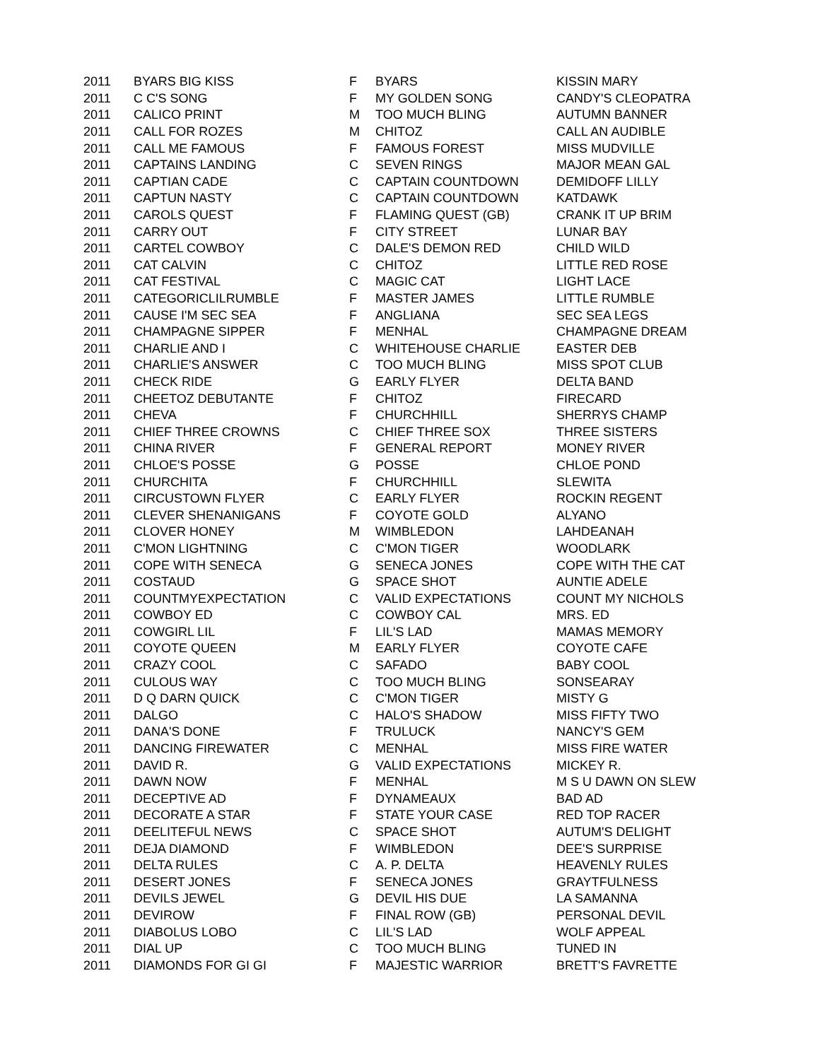| 2011 | BYARS BIG KISS | F | BYARS | KISSIN MARY |
| 2011 | C C'S SONG | F | MY GOLDEN SONG | CANDY'S CLEOPATRA |
| 2011 | CALICO PRINT | M | TOO MUCH BLING | AUTUMN BANNER |
| 2011 | CALL FOR ROZES | M | CHITOZ | CALL AN AUDIBLE |
| 2011 | CALL ME FAMOUS | F | FAMOUS FOREST | MISS MUDVILLE |
| 2011 | CAPTAINS LANDING | C | SEVEN RINGS | MAJOR MEAN GAL |
| 2011 | CAPTIAN CADE | C | CAPTAIN COUNTDOWN | DEMIDOFF LILLY |
| 2011 | CAPTUN NASTY | C | CAPTAIN COUNTDOWN | KATDAWK |
| 2011 | CAROLS QUEST | F | FLAMING QUEST (GB) | CRANK IT UP BRIM |
| 2011 | CARRY OUT | F | CITY STREET | LUNAR BAY |
| 2011 | CARTEL COWBOY | C | DALE'S DEMON RED | CHILD WILD |
| 2011 | CAT CALVIN | C | CHITOZ | LITTLE RED ROSE |
| 2011 | CAT FESTIVAL | C | MAGIC CAT | LIGHT LACE |
| 2011 | CATEGORICLILRUMBLE | F | MASTER JAMES | LITTLE RUMBLE |
| 2011 | CAUSE I'M SEC SEA | F | ANGLIANA | SEC SEA LEGS |
| 2011 | CHAMPAGNE SIPPER | F | MENHAL | CHAMPAGNE DREAM |
| 2011 | CHARLIE AND I | C | WHITEHOUSE CHARLIE | EASTER DEB |
| 2011 | CHARLIE'S ANSWER | C | TOO MUCH BLING | MISS SPOT CLUB |
| 2011 | CHECK RIDE | G | EARLY FLYER | DELTA BAND |
| 2011 | CHEETOZ DEBUTANTE | F | CHITOZ | FIRECARD |
| 2011 | CHEVA | F | CHURCHHILL | SHERRYS CHAMP |
| 2011 | CHIEF THREE CROWNS | C | CHIEF THREE SOX | THREE SISTERS |
| 2011 | CHINA RIVER | F | GENERAL REPORT | MONEY RIVER |
| 2011 | CHLOE'S POSSE | G | POSSE | CHLOE POND |
| 2011 | CHURCHITA | F | CHURCHHILL | SLEWITA |
| 2011 | CIRCUSTOWN FLYER | C | EARLY FLYER | ROCKIN REGENT |
| 2011 | CLEVER SHENANIGANS | F | COYOTE GOLD | ALYANO |
| 2011 | CLOVER HONEY | M | WIMBLEDON | LAHDEANAH |
| 2011 | C'MON LIGHTNING | C | C'MON TIGER | WOODLARK |
| 2011 | COPE WITH SENECA | G | SENECA JONES | COPE WITH THE CAT |
| 2011 | COSTAUD | G | SPACE SHOT | AUNTIE ADELE |
| 2011 | COUNTMYEXPECTATION | C | VALID EXPECTATIONS | COUNT MY NICHOLS |
| 2011 | COWBOY ED | C | COWBOY CAL | MRS. ED |
| 2011 | COWGIRL LIL | F | LIL'S LAD | MAMAS MEMORY |
| 2011 | COYOTE QUEEN | M | EARLY FLYER | COYOTE CAFE |
| 2011 | CRAZY COOL | C | SAFADO | BABY COOL |
| 2011 | CULOUS WAY | C | TOO MUCH BLING | SONSEARAY |
| 2011 | D Q DARN QUICK | C | C'MON TIGER | MISTY G |
| 2011 | DALGO | C | HALO'S SHADOW | MISS FIFTY TWO |
| 2011 | DANA'S DONE | F | TRULUCK | NANCY'S GEM |
| 2011 | DANCING FIREWATER | C | MENHAL | MISS FIRE WATER |
| 2011 | DAVID R. | G | VALID EXPECTATIONS | MICKEY R. |
| 2011 | DAWN NOW | F | MENHAL | M S U DAWN ON SLEW |
| 2011 | DECEPTIVE AD | F | DYNAMEAUX | BAD AD |
| 2011 | DECORATE A STAR | F | STATE YOUR CASE | RED TOP RACER |
| 2011 | DEELITEFUL NEWS | C | SPACE SHOT | AUTUM'S DELIGHT |
| 2011 | DEJA DIAMOND | F | WIMBLEDON | DEE'S SURPRISE |
| 2011 | DELTA RULES | C | A. P. DELTA | HEAVENLY RULES |
| 2011 | DESERT JONES | F | SENECA JONES | GRAYTFULNESS |
| 2011 | DEVILS JEWEL | G | DEVIL HIS DUE | LA SAMANNA |
| 2011 | DEVIROW | F | FINAL ROW (GB) | PERSONAL DEVIL |
| 2011 | DIABOLUS LOBO | C | LIL'S LAD | WOLF APPEAL |
| 2011 | DIAL UP | C | TOO MUCH BLING | TUNED IN |
| 2011 | DIAMONDS FOR GI GI | F | MAJESTIC WARRIOR | BRETT'S FAVRETTE |